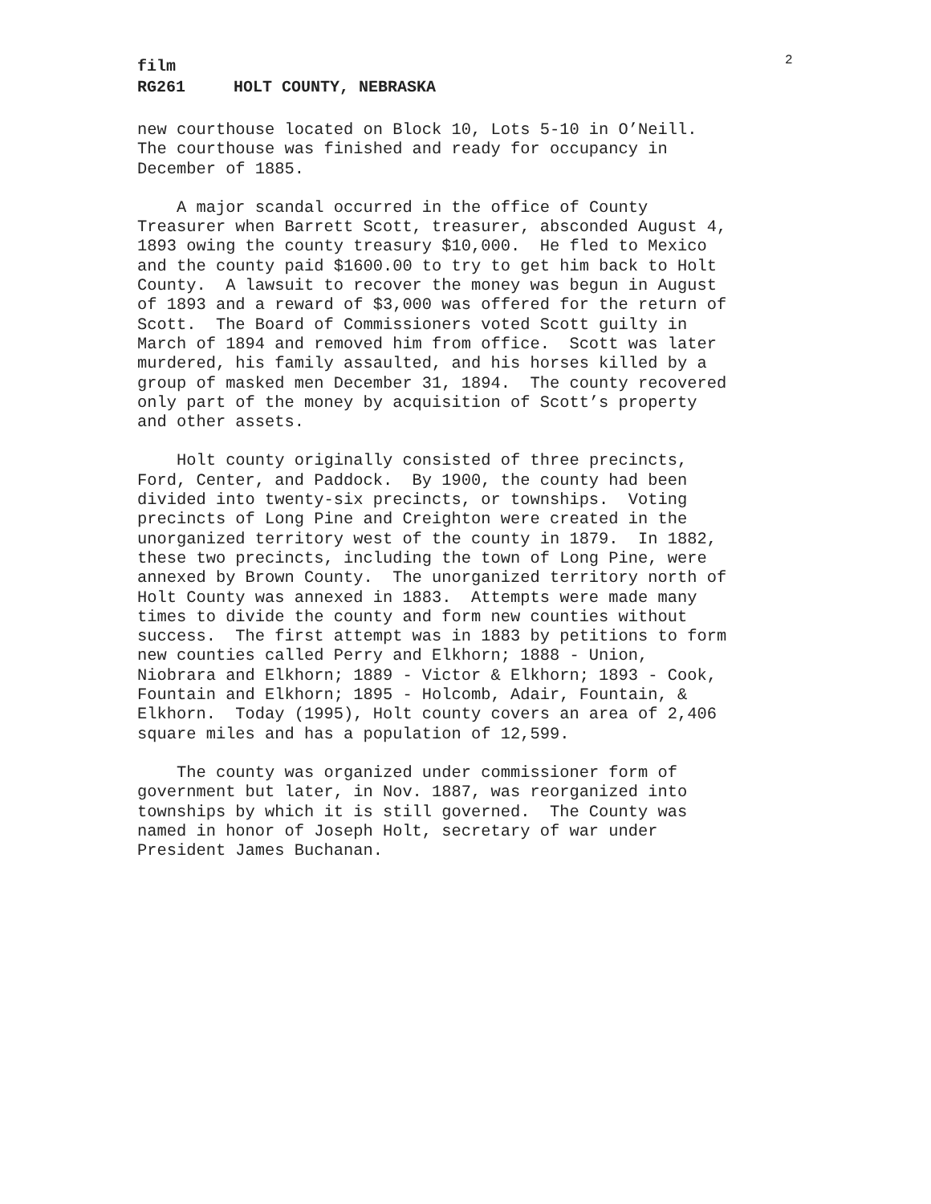2
film
RG261 HOLT COUNTY, NEBRASKA
new courthouse located on Block 10, Lots 5-10 in O’Neill. The courthouse was finished and ready for occupancy in December of 1885.
A major scandal occurred in the office of County Treasurer when Barrett Scott, treasurer, absconded August 4, 1893 owing the county treasury $10,000. He fled to Mexico and the county paid $1600.00 to try to get him back to Holt County. A lawsuit to recover the money was begun in August of 1893 and a reward of $3,000 was offered for the return of Scott. The Board of Commissioners voted Scott guilty in March of 1894 and removed him from office. Scott was later murdered, his family assaulted, and his horses killed by a group of masked men December 31, 1894. The county recovered only part of the money by acquisition of Scott’s property and other assets.
Holt county originally consisted of three precincts, Ford, Center, and Paddock. By 1900, the county had been divided into twenty-six precincts, or townships. Voting precincts of Long Pine and Creighton were created in the unorganized territory west of the county in 1879. In 1882, these two precincts, including the town of Long Pine, were annexed by Brown County. The unorganized territory north of Holt County was annexed in 1883. Attempts were made many times to divide the county and form new counties without success. The first attempt was in 1883 by petitions to form new counties called Perry and Elkhorn; 1888 - Union, Niobrara and Elkhorn; 1889 - Victor & Elkhorn; 1893 - Cook, Fountain and Elkhorn; 1895 - Holcomb, Adair, Fountain, & Elkhorn. Today (1995), Holt county covers an area of 2,406 square miles and has a population of 12,599.
The county was organized under commissioner form of government but later, in Nov. 1887, was reorganized into townships by which it is still governed. The County was named in honor of Joseph Holt, secretary of war under President James Buchanan.